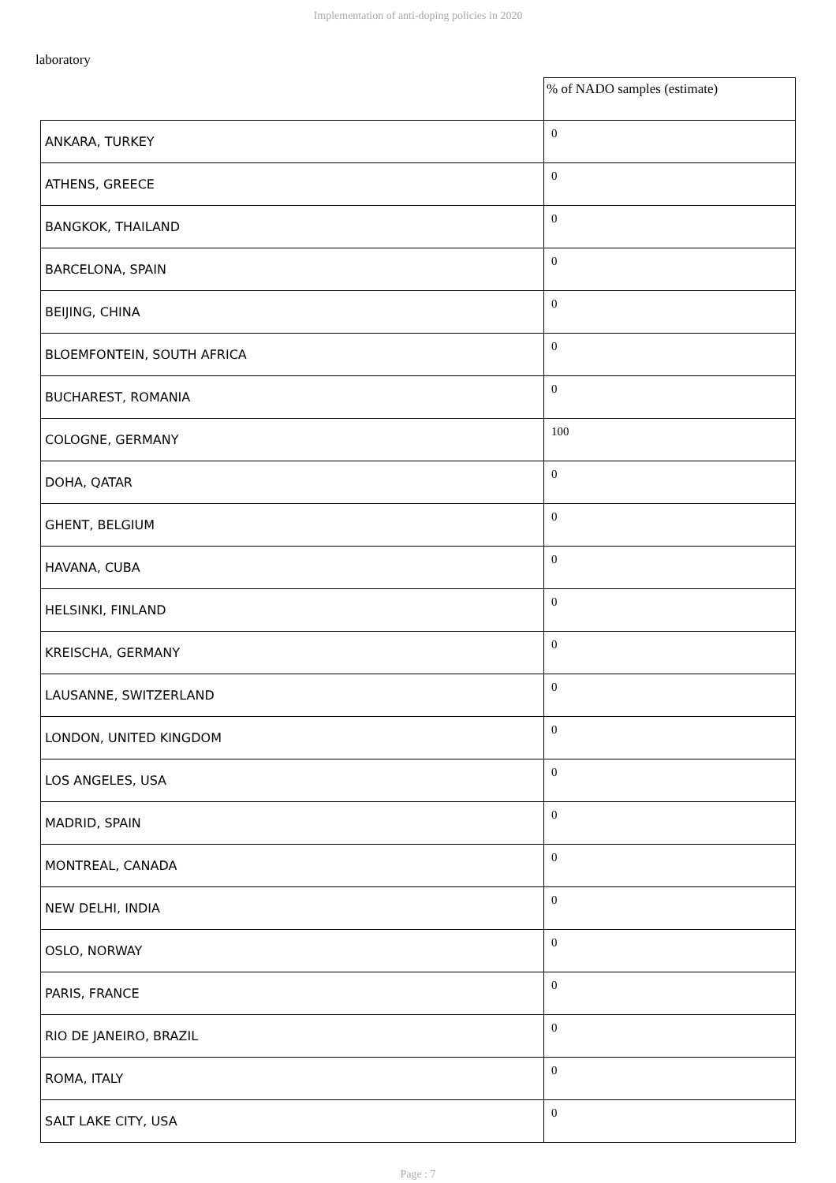Implementation of anti-doping policies in 2020
laboratory
| | % of NADO samples (estimate) |
| --- | --- |
| ANKARA, TURKEY | 0 |
| ATHENS, GREECE | 0 |
| BANGKOK, THAILAND | 0 |
| BARCELONA, SPAIN | 0 |
| BEIJING, CHINA | 0 |
| BLOEMFONTEIN, SOUTH AFRICA | 0 |
| BUCHAREST, ROMANIA | 0 |
| COLOGNE, GERMANY | 100 |
| DOHA, QATAR | 0 |
| GHENT, BELGIUM | 0 |
| HAVANA, CUBA | 0 |
| HELSINKI, FINLAND | 0 |
| KREISCHA, GERMANY | 0 |
| LAUSANNE, SWITZERLAND | 0 |
| LONDON, UNITED KINGDOM | 0 |
| LOS ANGELES, USA | 0 |
| MADRID, SPAIN | 0 |
| MONTREAL, CANADA | 0 |
| NEW DELHI, INDIA | 0 |
| OSLO, NORWAY | 0 |
| PARIS, FRANCE | 0 |
| RIO DE JANEIRO, BRAZIL | 0 |
| ROMA, ITALY | 0 |
| SALT LAKE CITY, USA | 0 |
Page : 7